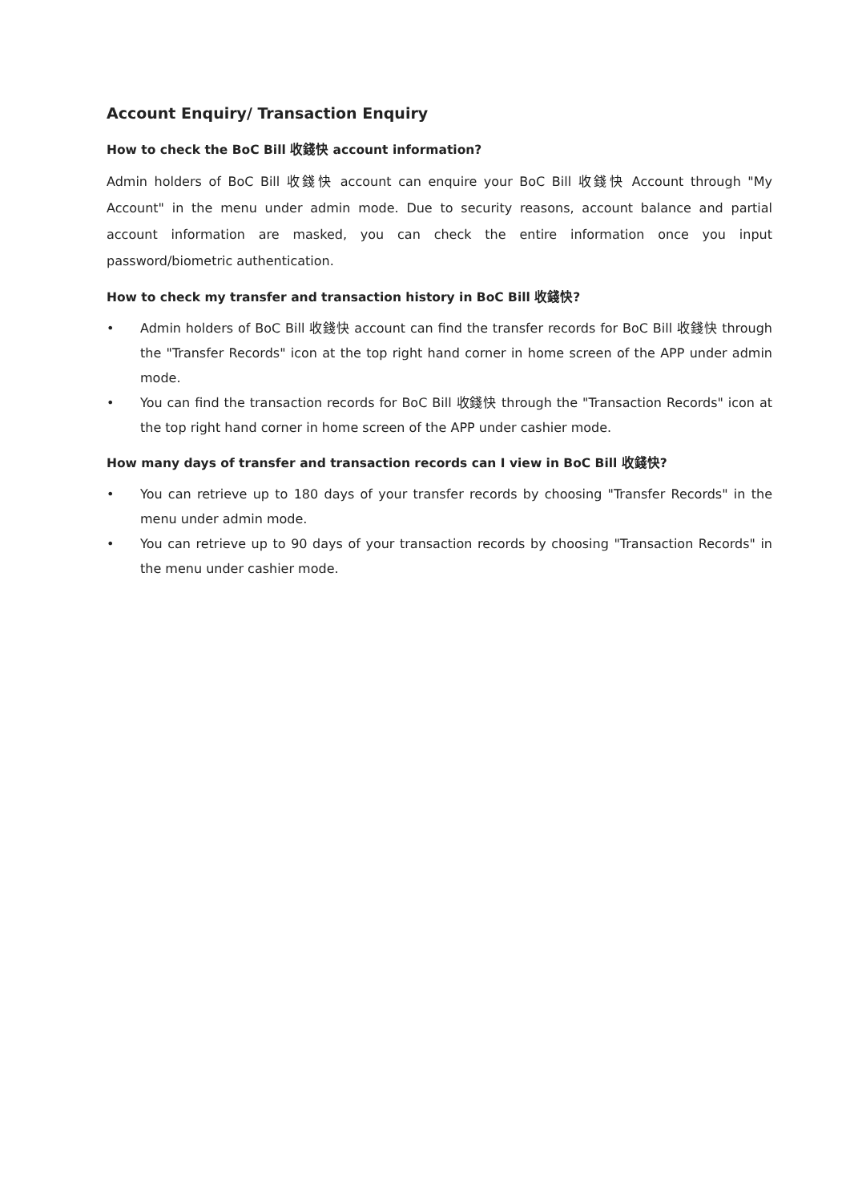Account Enquiry/ Transaction Enquiry
How to check the BoC Bill 收錢快 account information?
Admin holders of BoC Bill 收錢快 account can enquire your BoC Bill 收錢快 Account through "My Account" in the menu under admin mode. Due to security reasons, account balance and partial account information are masked, you can check the entire information once you input password/biometric authentication.
How to check my transfer and transaction history in BoC Bill 收錢快?
• Admin holders of BoC Bill 收錢快 account can find the transfer records for BoC Bill 收錢快 through the "Transfer Records" icon at the top right hand corner in home screen of the APP under admin mode.
• You can find the transaction records for BoC Bill 收錢快 through the "Transaction Records" icon at the top right hand corner in home screen of the APP under cashier mode.
How many days of transfer and transaction records can I view in BoC Bill 收錢快?
• You can retrieve up to 180 days of your transfer records by choosing "Transfer Records" in the menu under admin mode.
• You can retrieve up to 90 days of your transaction records by choosing "Transaction Records" in the menu under cashier mode.